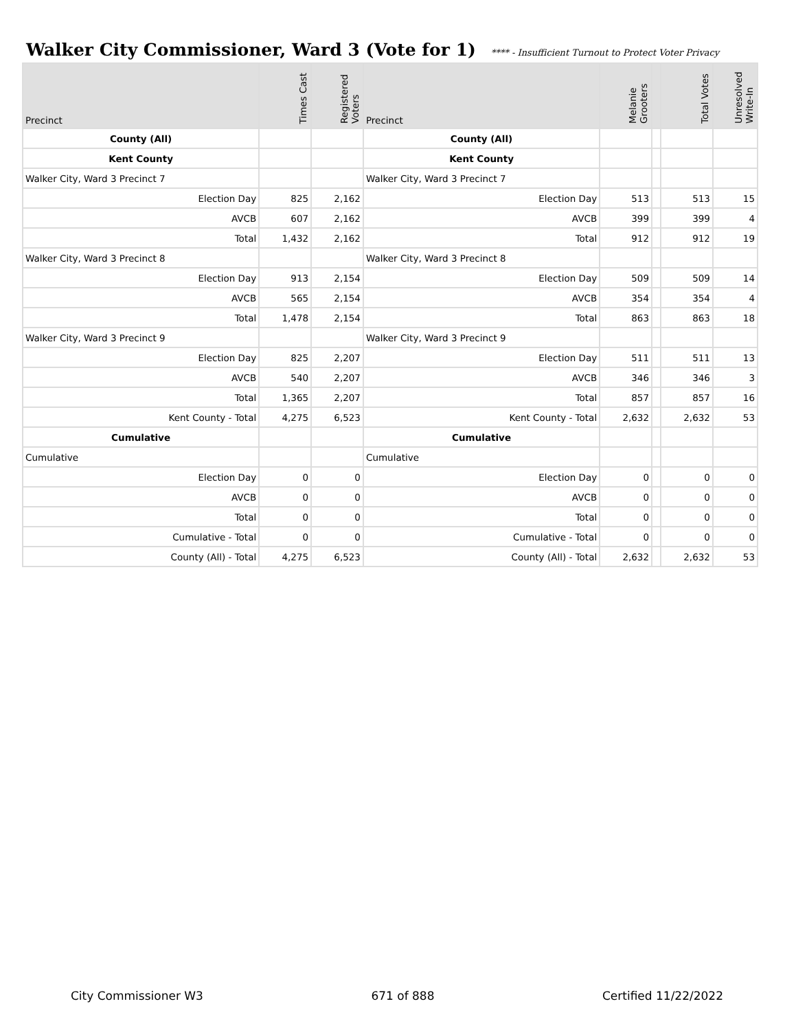Walker City Commissioner, Ward 3 (Vote for 1) **** - Insufficient Turnout to Protect Voter Privacy
| Precinct | Times Cast | Registered Voters | Precinct | Melanie Grooters | | Total Votes | Unresolved Write-In |
| --- | --- | --- | --- | --- | --- | --- | --- |
| County (All) | | | County (All) | | | | |
| Kent County | | | Kent County | | | | |
| Walker City, Ward 3 Precinct 7 | | | Walker City, Ward 3 Precinct 7 | | | | |
| Election Day | 825 | 2,162 | Election Day | 513 | | 513 | 15 |
| AVCB | 607 | 2,162 | AVCB | 399 | | 399 | 4 |
| Total | 1,432 | 2,162 | Total | 912 | | 912 | 19 |
| Walker City, Ward 3 Precinct 8 | | | Walker City, Ward 3 Precinct 8 | | | | |
| Election Day | 913 | 2,154 | Election Day | 509 | | 509 | 14 |
| AVCB | 565 | 2,154 | AVCB | 354 | | 354 | 4 |
| Total | 1,478 | 2,154 | Total | 863 | | 863 | 18 |
| Walker City, Ward 3 Precinct 9 | | | Walker City, Ward 3 Precinct 9 | | | | |
| Election Day | 825 | 2,207 | Election Day | 511 | | 511 | 13 |
| AVCB | 540 | 2,207 | AVCB | 346 | | 346 | 3 |
| Total | 1,365 | 2,207 | Total | 857 | | 857 | 16 |
| Kent County - Total | 4,275 | 6,523 | Kent County - Total | 2,632 | | 2,632 | 53 |
| Cumulative | | | Cumulative | | | | |
| Cumulative | | | Cumulative | | | | |
| Election Day | 0 | 0 | Election Day | 0 | | 0 | 0 |
| AVCB | 0 | 0 | AVCB | 0 | | 0 | 0 |
| Total | 0 | 0 | Total | 0 | | 0 | 0 |
| Cumulative - Total | 0 | 0 | Cumulative - Total | 0 | | 0 | 0 |
| County (All) - Total | 4,275 | 6,523 | County (All) - Total | 2,632 | | 2,632 | 53 |
City Commissioner W3 671 of 888 Certified 11/22/2022